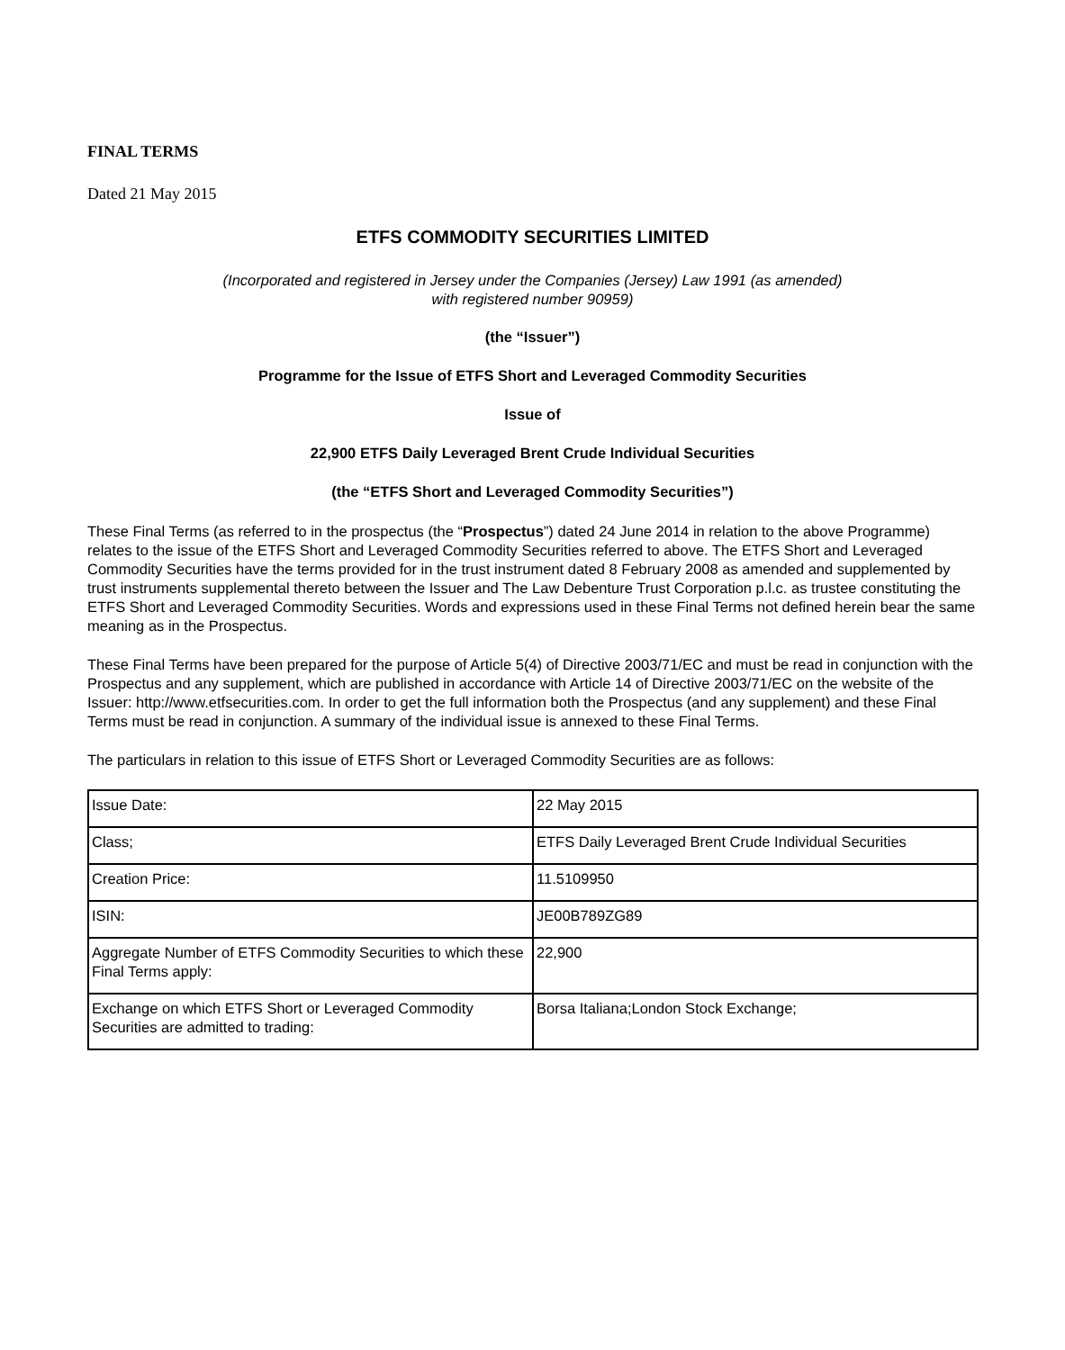FINAL TERMS
Dated 21 May 2015
ETFS COMMODITY SECURITIES LIMITED
(Incorporated and registered in Jersey under the Companies (Jersey) Law 1991 (as amended)
with registered number 90959)
(the “Issuer”)
Programme for the Issue of ETFS Short and Leveraged Commodity Securities
Issue of
22,900 ETFS Daily Leveraged Brent Crude Individual Securities
(the “ETFS Short and Leveraged Commodity Securities”)
These Final Terms (as referred to in the prospectus (the “Prospectus”) dated 24 June 2014 in relation to the above Programme) relates to the issue of the ETFS Short and Leveraged Commodity Securities referred to above. The ETFS Short and Leveraged Commodity Securities have the terms provided for in the trust instrument dated 8 February 2008 as amended and supplemented by trust instruments supplemental thereto between the Issuer and The Law Debenture Trust Corporation p.l.c. as trustee constituting the ETFS Short and Leveraged Commodity Securities. Words and expressions used in these Final Terms not defined herein bear the same meaning as in the Prospectus.
These Final Terms have been prepared for the purpose of Article 5(4) of Directive 2003/71/EC and must be read in conjunction with the Prospectus and any supplement, which are published in accordance with Article 14 of Directive 2003/71/EC on the website of the Issuer: http://www.etfsecurities.com. In order to get the full information both the Prospectus (and any supplement) and these Final Terms must be read in conjunction. A summary of the individual issue is annexed to these Final Terms.
The particulars in relation to this issue of ETFS Short or Leveraged Commodity Securities are as follows:
| Issue Date: | 22 May 2015 |
| Class; | ETFS Daily Leveraged Brent Crude Individual Securities |
| Creation Price: | 11.5109950 |
| ISIN: | JE00B789ZG89 |
| Aggregate Number of ETFS Commodity Securities to which these Final Terms apply: | 22,900 |
| Exchange on which ETFS Short or Leveraged Commodity Securities are admitted to trading: | Borsa Italiana;London Stock Exchange; |